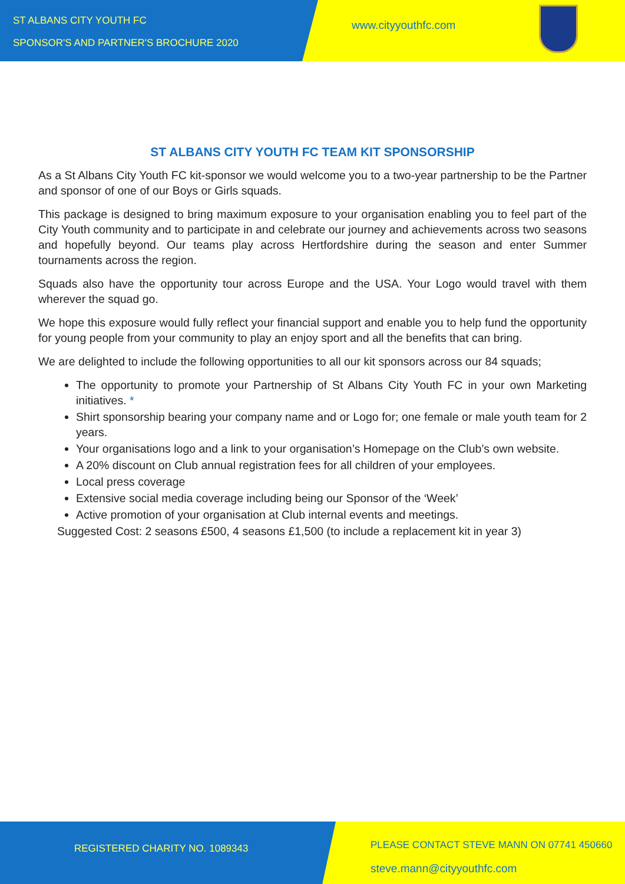ST ALBANS CITY YOUTH FC
SPONSOR'S AND PARTNER'S BROCHURE 2020
www.cityyouthfc.com
ST ALBANS CITY YOUTH FC TEAM KIT SPONSORSHIP
As a St Albans City Youth FC kit-sponsor we would welcome you to a two-year partnership to be the Partner and sponsor of one of our Boys or Girls squads.
This package is designed to bring maximum exposure to your organisation enabling you to feel part of the City Youth community and to participate in and celebrate our journey and achievements across two seasons and hopefully beyond. Our teams play across Hertfordshire during the season and enter Summer tournaments across the region.
Squads also have the opportunity tour across Europe and the USA. Your Logo would travel with them wherever the squad go.
We hope this exposure would fully reflect your financial support and enable you to help fund the opportunity for young people from your community to play an enjoy sport and all the benefits that can bring.
We are delighted to include the following opportunities to all our kit sponsors across our 84 squads;
The opportunity to promote your Partnership of St Albans City Youth FC in your own Marketing initiatives. *
Shirt sponsorship bearing your company name and or Logo for; one female or male youth team for 2 years.
Your organisations logo and a link to your organisation’s Homepage on the Club’s own website.
A 20% discount on Club annual registration fees for all children of your employees.
Local press coverage
Extensive social media coverage including being our Sponsor of the ‘Week’
Active promotion of your organisation at Club internal events and meetings.
Suggested Cost: 2 seasons £500, 4 seasons £1,500 (to include a replacement kit in year 3)
REGISTERED CHARITY NO. 1089343
PLEASE CONTACT STEVE MANN ON 07741 450660
steve.mann@cityyouthfc.com